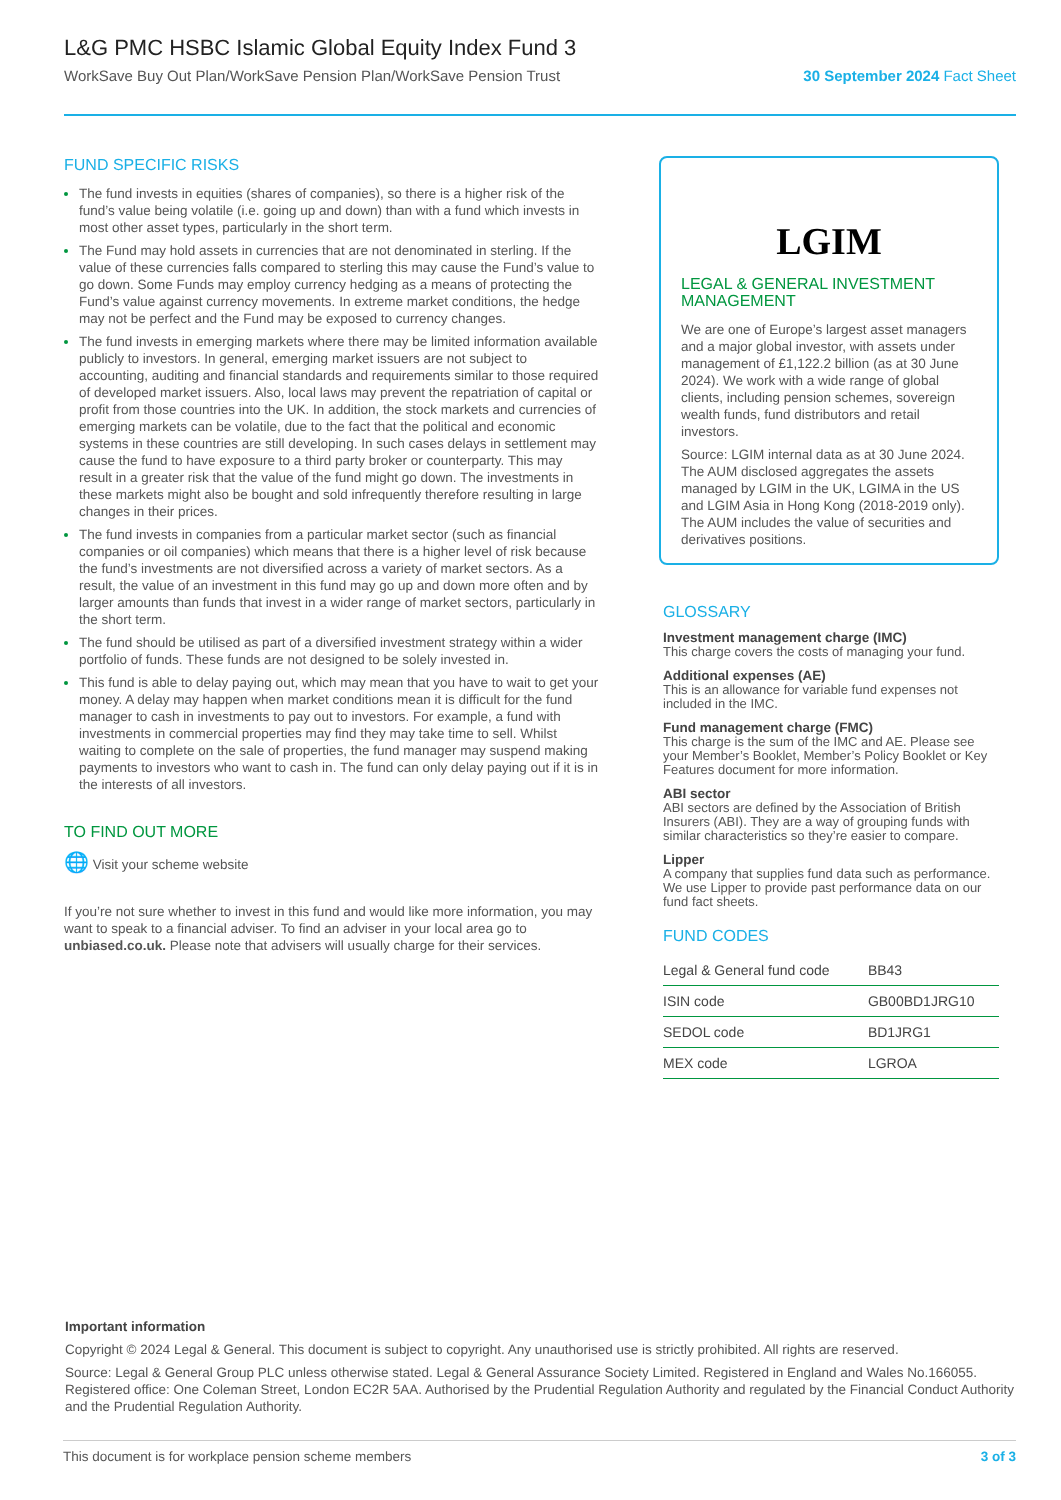L&G PMC HSBC Islamic Global Equity Index Fund 3
WorkSave Buy Out Plan/WorkSave Pension Plan/WorkSave Pension Trust 30 September 2024 Fact Sheet
FUND SPECIFIC RISKS
The fund invests in equities (shares of companies), so there is a higher risk of the fund’s value being volatile (i.e. going up and down) than with a fund which invests in most other asset types, particularly in the short term.
The Fund may hold assets in currencies that are not denominated in sterling. If the value of these currencies falls compared to sterling this may cause the Fund’s value to go down. Some Funds may employ currency hedging as a means of protecting the Fund’s value against currency movements. In extreme market conditions, the hedge may not be perfect and the Fund may be exposed to currency changes.
The fund invests in emerging markets where there may be limited information available publicly to investors. In general, emerging market issuers are not subject to accounting, auditing and financial standards and requirements similar to those required of developed market issuers. Also, local laws may prevent the repatriation of capital or profit from those countries into the UK. In addition, the stock markets and currencies of emerging markets can be volatile, due to the fact that the political and economic systems in these countries are still developing. In such cases delays in settlement may cause the fund to have exposure to a third party broker or counterparty. This may result in a greater risk that the value of the fund might go down. The investments in these markets might also be bought and sold infrequently therefore resulting in large changes in their prices.
The fund invests in companies from a particular market sector (such as financial companies or oil companies) which means that there is a higher level of risk because the fund’s investments are not diversified across a variety of market sectors. As a result, the value of an investment in this fund may go up and down more often and by larger amounts than funds that invest in a wider range of market sectors, particularly in the short term.
The fund should be utilised as part of a diversified investment strategy within a wider portfolio of funds. These funds are not designed to be solely invested in.
This fund is able to delay paying out, which may mean that you have to wait to get your money. A delay may happen when market conditions mean it is difficult for the fund manager to cash in investments to pay out to investors. For example, a fund with investments in commercial properties may find they may take time to sell. Whilst waiting to complete on the sale of properties, the fund manager may suspend making payments to investors who want to cash in. The fund can only delay paying out if it is in the interests of all investors.
TO FIND OUT MORE
🌐 Visit your scheme website
If you’re not sure whether to invest in this fund and would like more information, you may want to speak to a financial adviser. To find an adviser in your local area go to unbiased.co.uk. Please note that advisers will usually charge for their services.
LGIM
LEGAL & GENERAL INVESTMENT MANAGEMENT
We are one of Europe’s largest asset managers and a major global investor, with assets under management of £1,122.2 billion (as at 30 June 2024). We work with a wide range of global clients, including pension schemes, sovereign wealth funds, fund distributors and retail investors.
Source: LGIM internal data as at 30 June 2024. The AUM disclosed aggregates the assets managed by LGIM in the UK, LGIMA in the US and LGIM Asia in Hong Kong (2018-2019 only). The AUM includes the value of securities and derivatives positions.
GLOSSARY
Investment management charge (IMC)
This charge covers the costs of managing your fund.
Additional expenses (AE)
This is an allowance for variable fund expenses not included in the IMC.
Fund management charge (FMC)
This charge is the sum of the IMC and AE. Please see your Member’s Booklet, Member’s Policy Booklet or Key Features document for more information.
ABI sector
ABI sectors are defined by the Association of British Insurers (ABI). They are a way of grouping funds with similar characteristics so they’re easier to compare.
Lipper
A company that supplies fund data such as performance. We use Lipper to provide past performance data on our fund fact sheets.
FUND CODES
| Legal & General fund code | BB43 |
| ISIN code | GB00BD1JRG10 |
| SEDOL code | BD1JRG1 |
| MEX code | LGROA |
Important information
Copyright © 2024 Legal & General. This document is subject to copyright. Any unauthorised use is strictly prohibited. All rights are reserved.
Source: Legal & General Group PLC unless otherwise stated. Legal & General Assurance Society Limited. Registered in England and Wales No.166055. Registered office: One Coleman Street, London EC2R 5AA. Authorised by the Prudential Regulation Authority and regulated by the Financial Conduct Authority and the Prudential Regulation Authority.
This document is for workplace pension scheme members 3 of 3